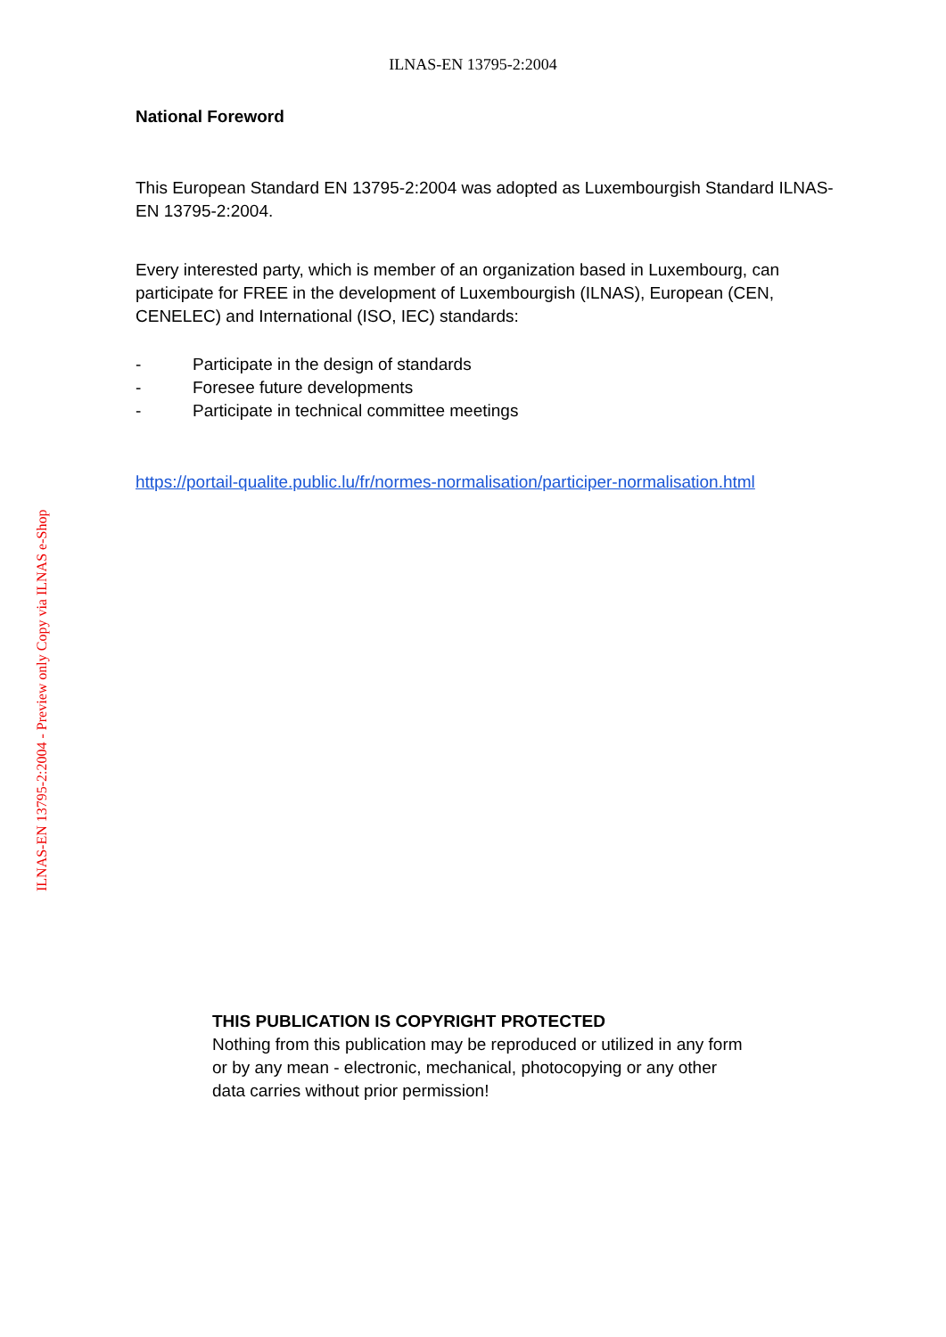ILNAS-EN 13795-2:2004
National Foreword
This European Standard EN 13795-2:2004 was adopted as Luxembourgish Standard ILNAS-EN 13795-2:2004.
Every interested party, which is member of an organization based in Luxembourg, can participate for FREE in the development of Luxembourgish (ILNAS), European (CEN, CENELEC) and International (ISO, IEC) standards:
- Participate in the design of standards
- Foresee future developments
- Participate in technical committee meetings
https://portail-qualite.public.lu/fr/normes-normalisation/participer-normalisation.html
ILNAS-EN 13795-2:2004 - Preview only Copy via ILNAS e-Shop
THIS PUBLICATION IS COPYRIGHT PROTECTED
Nothing from this publication may be reproduced or utilized in any form or by any mean - electronic, mechanical, photocopying or any other data carries without prior permission!